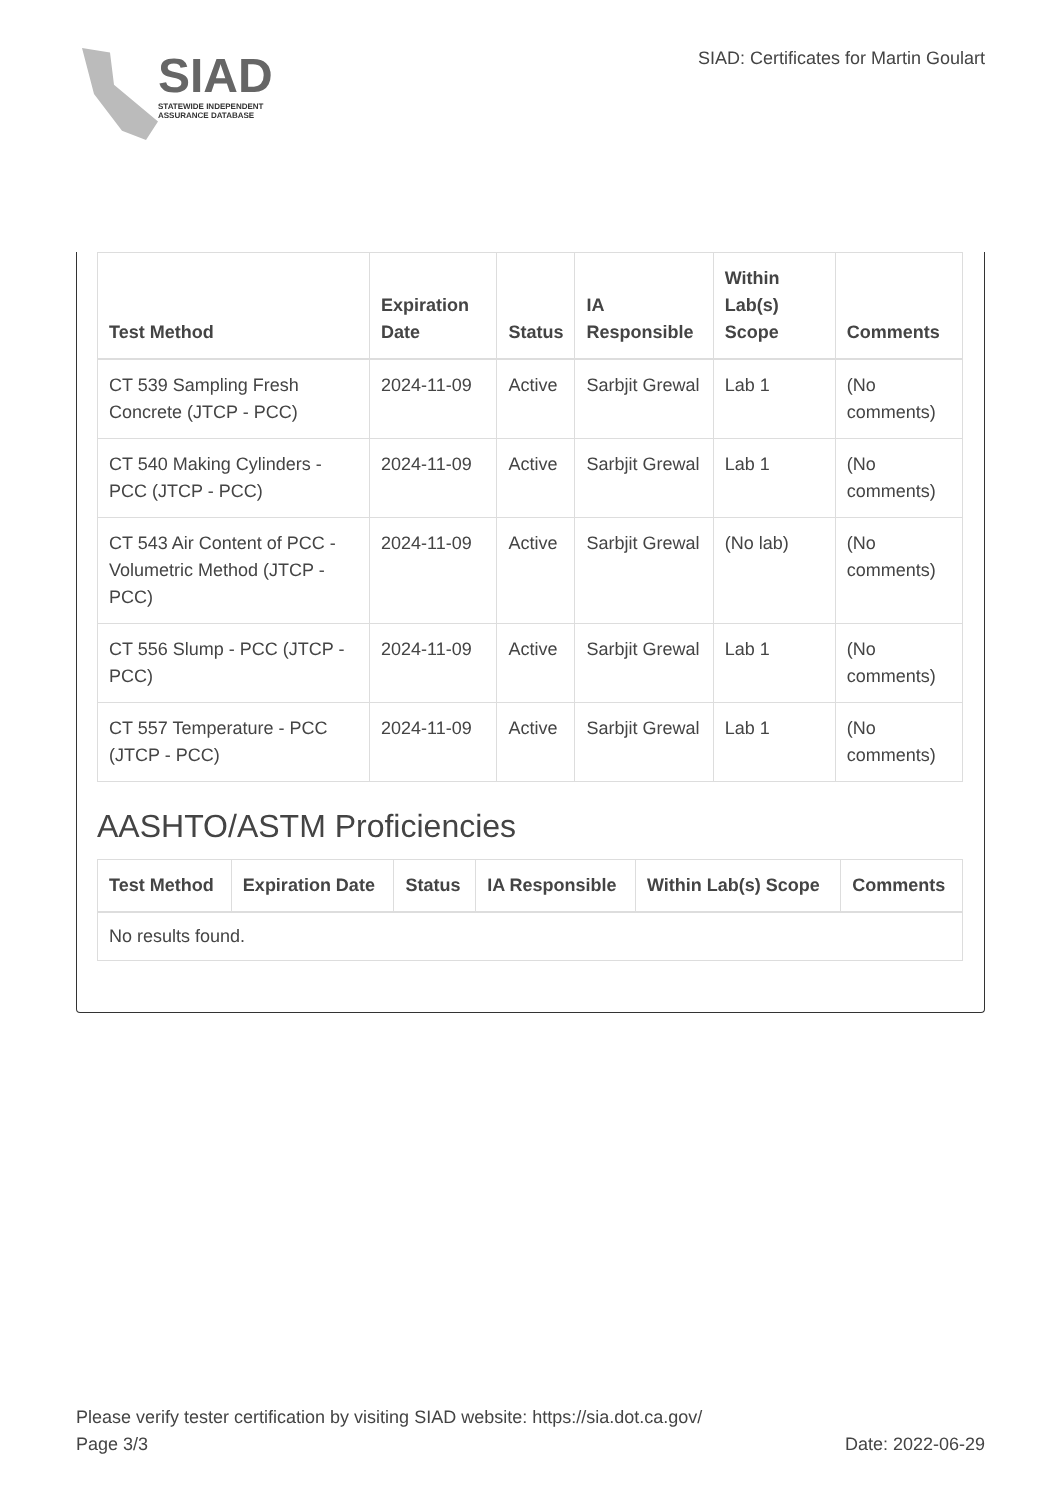SIAD
STATEWIDE INDEPENDENT
ASSURANCE DATABASE
SIAD: Certificates for Martin Goulart
| Test Method | Expiration Date | Status | IA Responsible | Within Lab(s) Scope | Comments |
| --- | --- | --- | --- | --- | --- |
| CT 539 Sampling Fresh Concrete (JTCP - PCC) | 2024-11-09 | Active | Sarbjit Grewal | Lab 1 | (No comments) |
| CT 540 Making Cylinders - PCC (JTCP - PCC) | 2024-11-09 | Active | Sarbjit Grewal | Lab 1 | (No comments) |
| CT 543 Air Content of PCC - Volumetric Method (JTCP - PCC) | 2024-11-09 | Active | Sarbjit Grewal | (No lab) | (No comments) |
| CT 556 Slump - PCC (JTCP - PCC) | 2024-11-09 | Active | Sarbjit Grewal | Lab 1 | (No comments) |
| CT 557 Temperature - PCC (JTCP - PCC) | 2024-11-09 | Active | Sarbjit Grewal | Lab 1 | (No comments) |
AASHTO/ASTM Proficiencies
| Test Method | Expiration Date | Status | IA Responsible | Within Lab(s) Scope | Comments |
| --- | --- | --- | --- | --- | --- |
| No results found. | | | | | |
Please verify tester certification by visiting SIAD website: https://sia.dot.ca.gov/
Page 3/3 Date: 2022-06-29